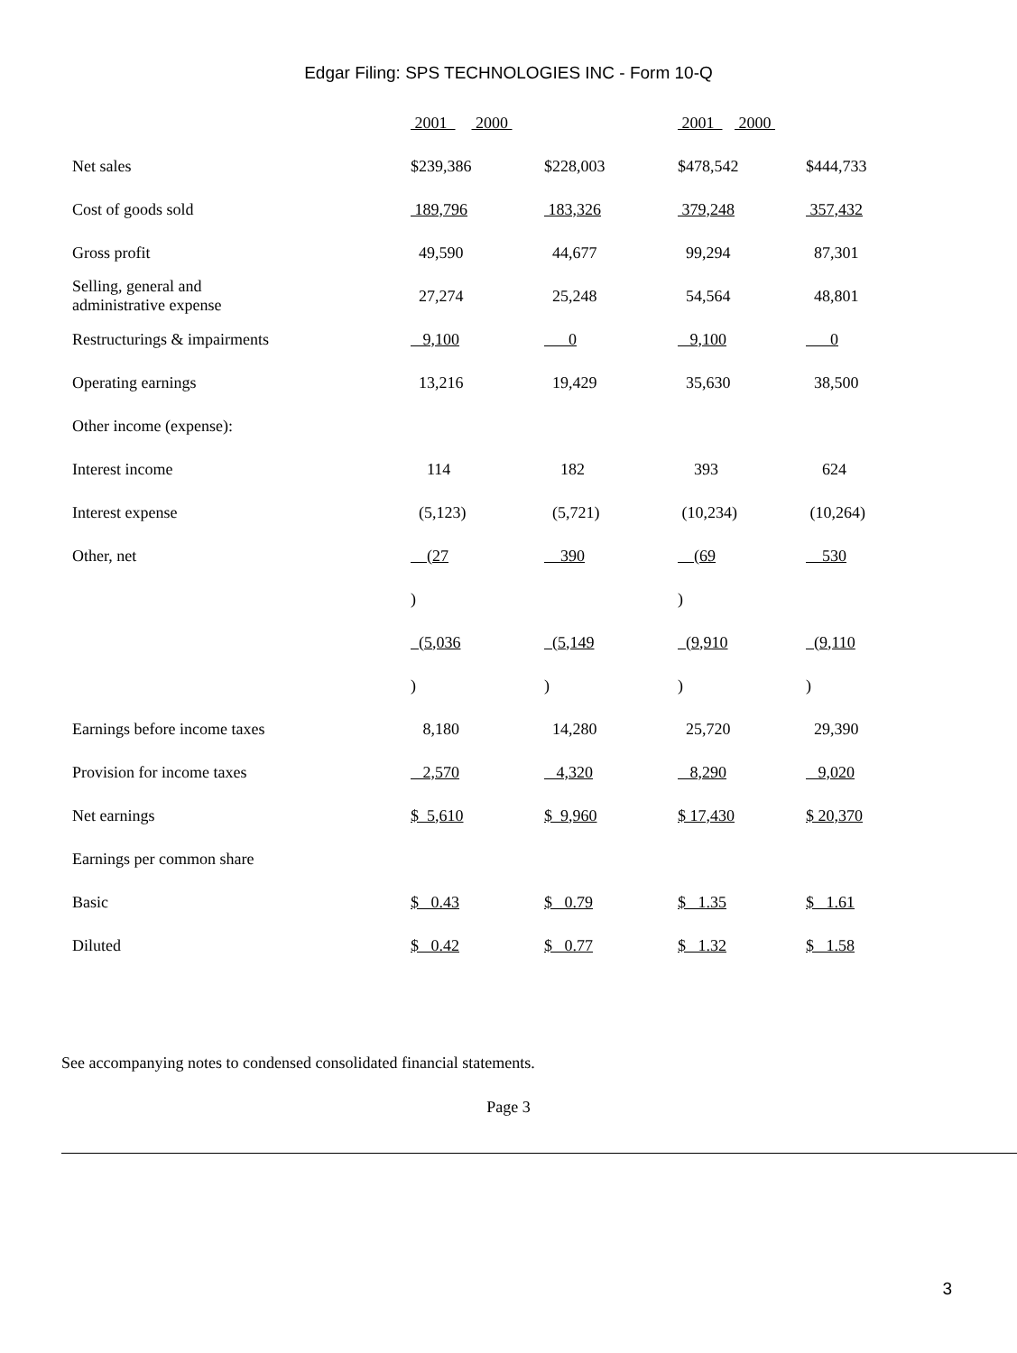Edgar Filing: SPS TECHNOLOGIES INC - Form 10-Q
| | 2001 2000 | | 2001 2000 | |
| --- | --- | --- | --- | --- |
| Net sales | $239,386 | $228,003 | $478,542 | $444,733 |
| Cost of goods sold | 189,796 | 183,326 | 379,248 | 357,432 |
| Gross profit | 49,590 | 44,677 | 99,294 | 87,301 |
| Selling, general and administrative expense | 27,274 | 25,248 | 54,564 | 48,801 |
| Restructurings & impairments | 9,100 | 0 | 9,100 | 0 |
| Operating earnings | 13,216 | 19,429 | 35,630 | 38,500 |
| Other income (expense): | | | | |
| Interest income | 114 | 182 | 393 | 624 |
| Interest expense | (5,123) | (5,721) | (10,234) | (10,264) |
| Other, net | (27 | 390 | (69 | 530 |
| | ) | | ) | |
| | (5,036 | (5,149 | (9,910 | (9,110 |
| | ) | ) | ) | ) |
| Earnings before income taxes | 8,180 | 14,280 | 25,720 | 29,390 |
| Provision for income taxes | 2,570 | 4,320 | 8,290 | 9,020 |
| Net earnings | $ 5,610 | $ 9,960 | $ 17,430 | $ 20,370 |
| Earnings per common share | | | | |
| Basic | $ 0.43 | $ 0.79 | $ 1.35 | $ 1.61 |
| Diluted | $ 0.42 | $ 0.77 | $ 1.32 | $ 1.58 |
See accompanying notes to condensed consolidated financial statements.
Page 3
3